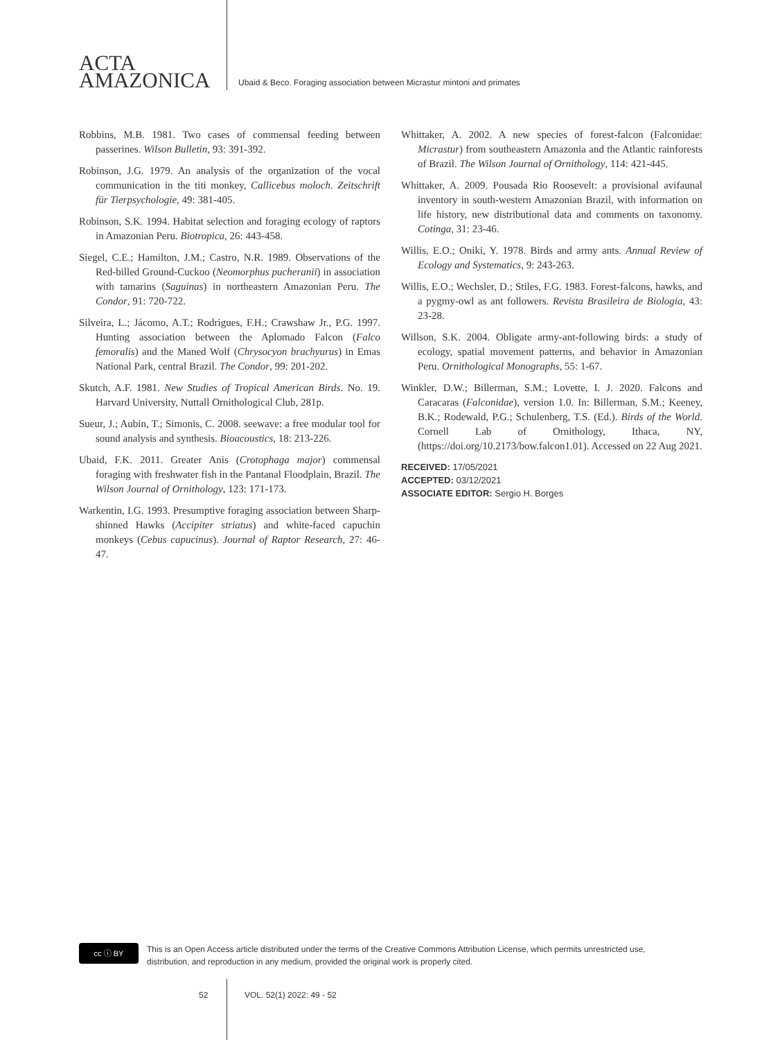ACTA
AMAZONICA
Ubaid & Beco. Foraging association between Micrastur mintoni and primates
Robbins, M.B. 1981. Two cases of commensal feeding between passerines. Wilson Bulletin, 93: 391-392.
Robinson, J.G. 1979. An analysis of the organization of the vocal communication in the titi monkey, Callicebus moloch. Zeitschrift für Tierpsychologie, 49: 381-405.
Robinson, S.K. 1994. Habitat selection and foraging ecology of raptors in Amazonian Peru. Biotropica, 26: 443-458.
Siegel, C.E.; Hamilton, J.M.; Castro, N.R. 1989. Observations of the Red-billed Ground-Cuckoo (Neomorphus pucheranii) in association with tamarins (Saguinas) in northeastern Amazonian Peru. The Condor, 91: 720-722.
Silveira, L.; Jácomo, A.T.; Rodrigues, F.H.; Crawshaw Jr., P.G. 1997. Hunting association between the Aplomado Falcon (Falco femoralis) and the Maned Wolf (Chrysocyon brachyurus) in Emas National Park, central Brazil. The Condor, 99: 201-202.
Skutch, A.F. 1981. New Studies of Tropical American Birds. No. 19. Harvard University, Nuttall Ornithological Club, 281p.
Sueur, J.; Aubin, T.; Simonis, C. 2008. seewave: a free modular tool for sound analysis and synthesis. Bioacoustics, 18: 213-226.
Ubaid, F.K. 2011. Greater Anis (Crotophaga major) commensal foraging with freshwater fish in the Pantanal Floodplain, Brazil. The Wilson Journal of Ornithology, 123: 171-173.
Warkentin, I.G. 1993. Presumptive foraging association between Sharp-shinned Hawks (Accipiter striatus) and white-faced capuchin monkeys (Cebus capucinus). Journal of Raptor Research, 27: 46-47.
Whittaker, A. 2002. A new species of forest-falcon (Falconidae: Micrastur) from southeastern Amazonia and the Atlantic rainforests of Brazil. The Wilson Journal of Ornithology, 114: 421-445.
Whittaker, A. 2009. Pousada Rio Roosevelt: a provisional avifaunal inventory in south-western Amazonian Brazil, with information on life history, new distributional data and comments on taxonomy. Cotinga, 31: 23-46.
Willis, E.O.; Oniki, Y. 1978. Birds and army ants. Annual Review of Ecology and Systematics, 9: 243-263.
Willis, E.O.; Wechsler, D.; Stiles, F.G. 1983. Forest-falcons, hawks, and a pygmy-owl as ant followers. Revista Brasileira de Biologia, 43: 23-28.
Willson, S.K. 2004. Obligate army-ant-following birds: a study of ecology, spatial movement patterns, and behavior in Amazonian Peru. Ornithological Monographs, 55: 1-67.
Winkler, D.W.; Billerman, S.M.; Lovette, I. J. 2020. Falcons and Caracaras (Falconidae), version 1.0. In: Billerman, S.M.; Keeney, B.K.; Rodewald, P.G.; Schulenberg, T.S. (Ed.). Birds of the World. Cornell Lab of Ornithology, Ithaca, NY, (https://doi.org/10.2173/bow.falcon1.01). Accessed on 22 Aug 2021.
RECEIVED: 17/05/2021
ACCEPTED: 03/12/2021
ASSOCIATE EDITOR: Sergio H. Borges
cc ⓘ BY
This is an Open Access article distributed under the terms of the Creative Commons Attribution License, which permits unrestricted use,
distribution, and reproduction in any medium, provided the original work is properly cited.
52 VOL. 52(1) 2022: 49 - 52